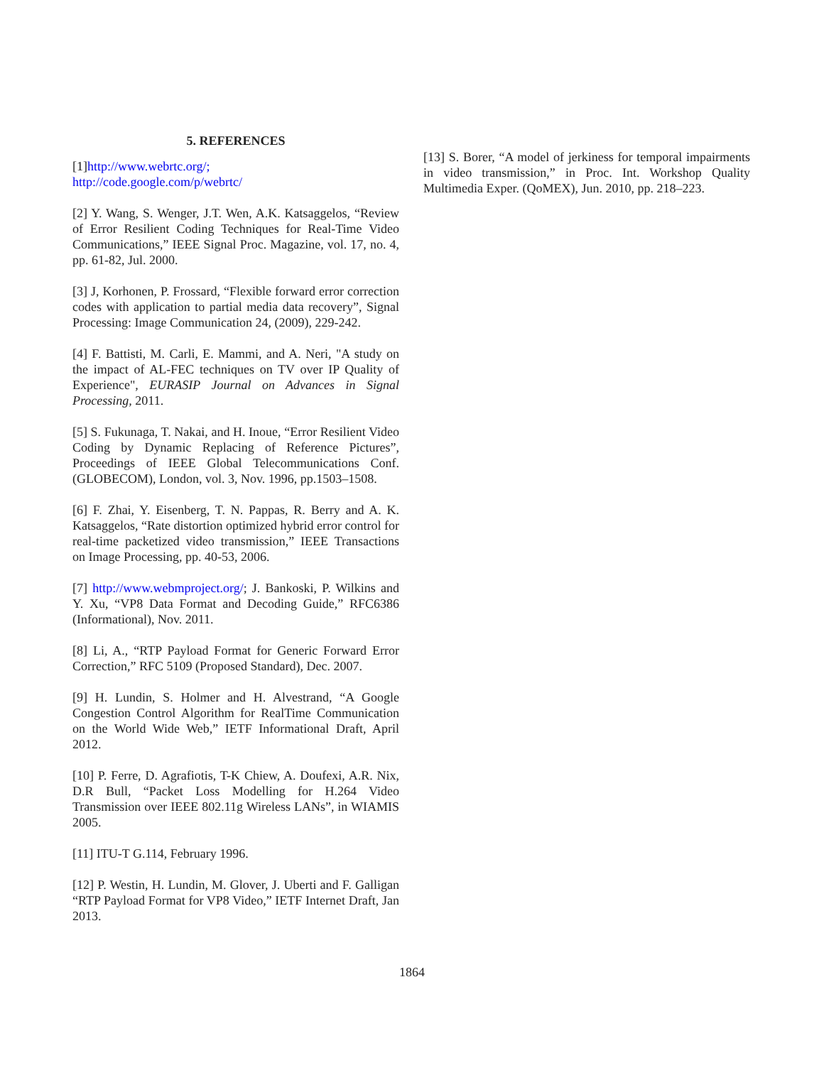5. REFERENCES
[1]http://www.webrtc.org/;
http://code.google.com/p/webrtc/
[2] Y. Wang, S. Wenger, J.T. Wen, A.K. Katsaggelos, “Review of Error Resilient Coding Techniques for Real-Time Video Communications,” IEEE Signal Proc. Magazine, vol. 17, no. 4, pp. 61-82, Jul. 2000.
[3] J, Korhonen, P. Frossard, “Flexible forward error correction codes with application to partial media data recovery”, Signal Processing: Image Communication 24, (2009), 229-242.
[4] F. Battisti, M. Carli, E. Mammi, and A. Neri, "A study on the impact of AL-FEC techniques on TV over IP Quality of Experience", EURASIP Journal on Advances in Signal Processing, 2011.
[5] S. Fukunaga, T. Nakai, and H. Inoue, “Error Resilient Video Coding by Dynamic Replacing of Reference Pictures”, Proceedings of IEEE Global Telecommunications Conf. (GLOBECOM), London, vol. 3, Nov. 1996, pp.1503–1508.
[6] F. Zhai, Y. Eisenberg, T. N. Pappas, R. Berry and A. K. Katsaggelos, “Rate distortion optimized hybrid error control for real-time packetized video transmission,” IEEE Transactions on Image Processing, pp. 40-53, 2006.
[7] http://www.webmproject.org/; J. Bankoski, P. Wilkins and Y. Xu, “VP8 Data Format and Decoding Guide,” RFC6386 (Informational), Nov. 2011.
[8] Li, A., “RTP Payload Format for Generic Forward Error Correction,” RFC 5109 (Proposed Standard), Dec. 2007.
[9] H. Lundin, S. Holmer and H. Alvestrand, “A Google Congestion Control Algorithm for RealTime Communication on the World Wide Web,” IETF Informational Draft, April 2012.
[10] P. Ferre, D. Agrafiotis, T-K Chiew, A. Doufexi, A.R. Nix, D.R Bull, “Packet Loss Modelling for H.264 Video Transmission over IEEE 802.11g Wireless LANs”, in WIAMIS 2005.
[11] ITU-T G.114, February 1996.
[12] P. Westin, H. Lundin, M. Glover, J. Uberti and F. Galligan “RTP Payload Format for VP8 Video,” IETF Internet Draft, Jan 2013.
[13] S. Borer, “A model of jerkiness for temporal impairments in video transmission,” in Proc. Int. Workshop Quality Multimedia Exper. (QoMEX), Jun. 2010, pp. 218–223.
1864